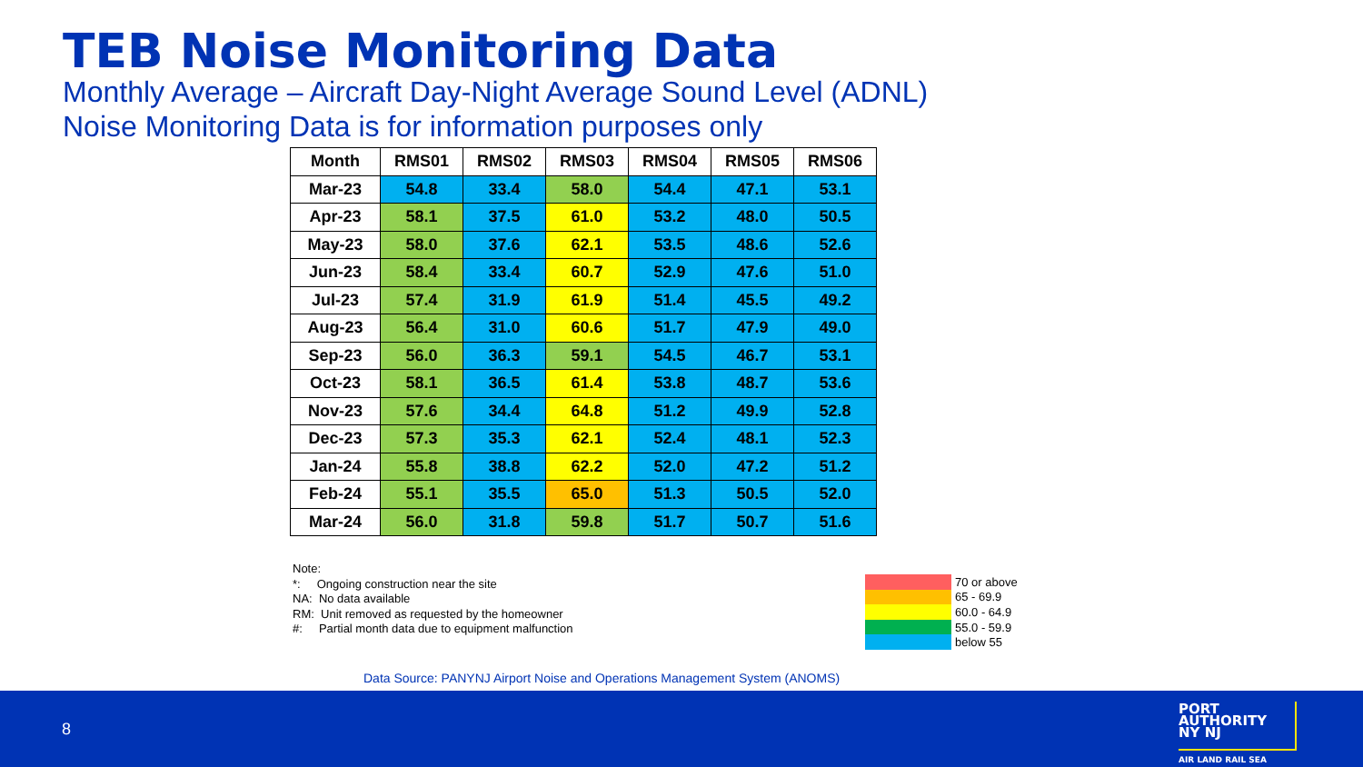TEB Noise Monitoring Data
Monthly Average – Aircraft Day-Night Average Sound Level (ADNL)
Noise Monitoring Data is for information purposes only
| Month | RMS01 | RMS02 | RMS03 | RMS04 | RMS05 | RMS06 |
| --- | --- | --- | --- | --- | --- | --- |
| Mar-23 | 54.8 | 33.4 | 58.0 | 54.4 | 47.1 | 53.1 |
| Apr-23 | 58.1 | 37.5 | 61.0 | 53.2 | 48.0 | 50.5 |
| May-23 | 58.0 | 37.6 | 62.1 | 53.5 | 48.6 | 52.6 |
| Jun-23 | 58.4 | 33.4 | 60.7 | 52.9 | 47.6 | 51.0 |
| Jul-23 | 57.4 | 31.9 | 61.9 | 51.4 | 45.5 | 49.2 |
| Aug-23 | 56.4 | 31.0 | 60.6 | 51.7 | 47.9 | 49.0 |
| Sep-23 | 56.0 | 36.3 | 59.1 | 54.5 | 46.7 | 53.1 |
| Oct-23 | 58.1 | 36.5 | 61.4 | 53.8 | 48.7 | 53.6 |
| Nov-23 | 57.6 | 34.4 | 64.8 | 51.2 | 49.9 | 52.8 |
| Dec-23 | 57.3 | 35.3 | 62.1 | 52.4 | 48.1 | 52.3 |
| Jan-24 | 55.8 | 38.8 | 62.2 | 52.0 | 47.2 | 51.2 |
| Feb-24 | 55.1 | 35.5 | 65.0 | 51.3 | 50.5 | 52.0 |
| Mar-24 | 56.0 | 31.8 | 59.8 | 51.7 | 50.7 | 51.6 |
Note:
*: Ongoing construction near the site
NA: No data available
RM: Unit removed as requested by the homeowner
#: Partial month data due to equipment malfunction
70 or above
65 - 69.9
60.0 - 64.9
55.0 - 59.9
below 55
Data Source: PANYNJ Airport Noise and Operations Management System (ANOMS)
8
PORT
AUTHORITY
NY NJ
AIR LAND RAIL SEA